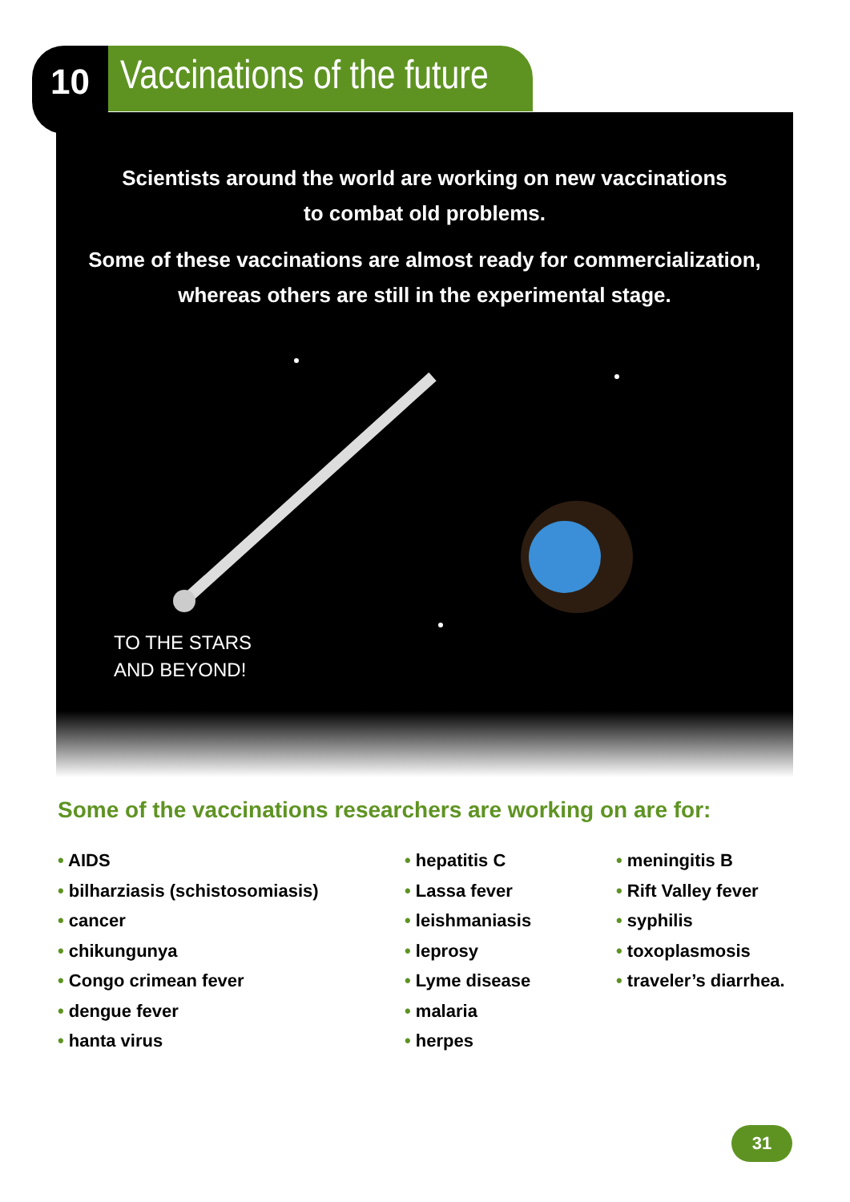10
Vaccinations of the future
Scientists around the world are working on new vaccinations
to combat old problems.
Some of these vaccinations are almost ready for commercialization,
whereas others are still in the experimental stage.
TO THE STARS
AND BEYOND!
Some of the vaccinations researchers are working on are for:
• AIDS
• bilharziasis (schistosomiasis)
• cancer
• chikungunya
• Congo crimean fever
• dengue fever
• hanta virus
• hepatitis C
• Lassa fever
• leishmaniasis
• leprosy
• Lyme disease
• malaria
• herpes
• meningitis B
• Rift Valley fever
• syphilis
• toxoplasmosis
• traveler’s diarrhea.
31